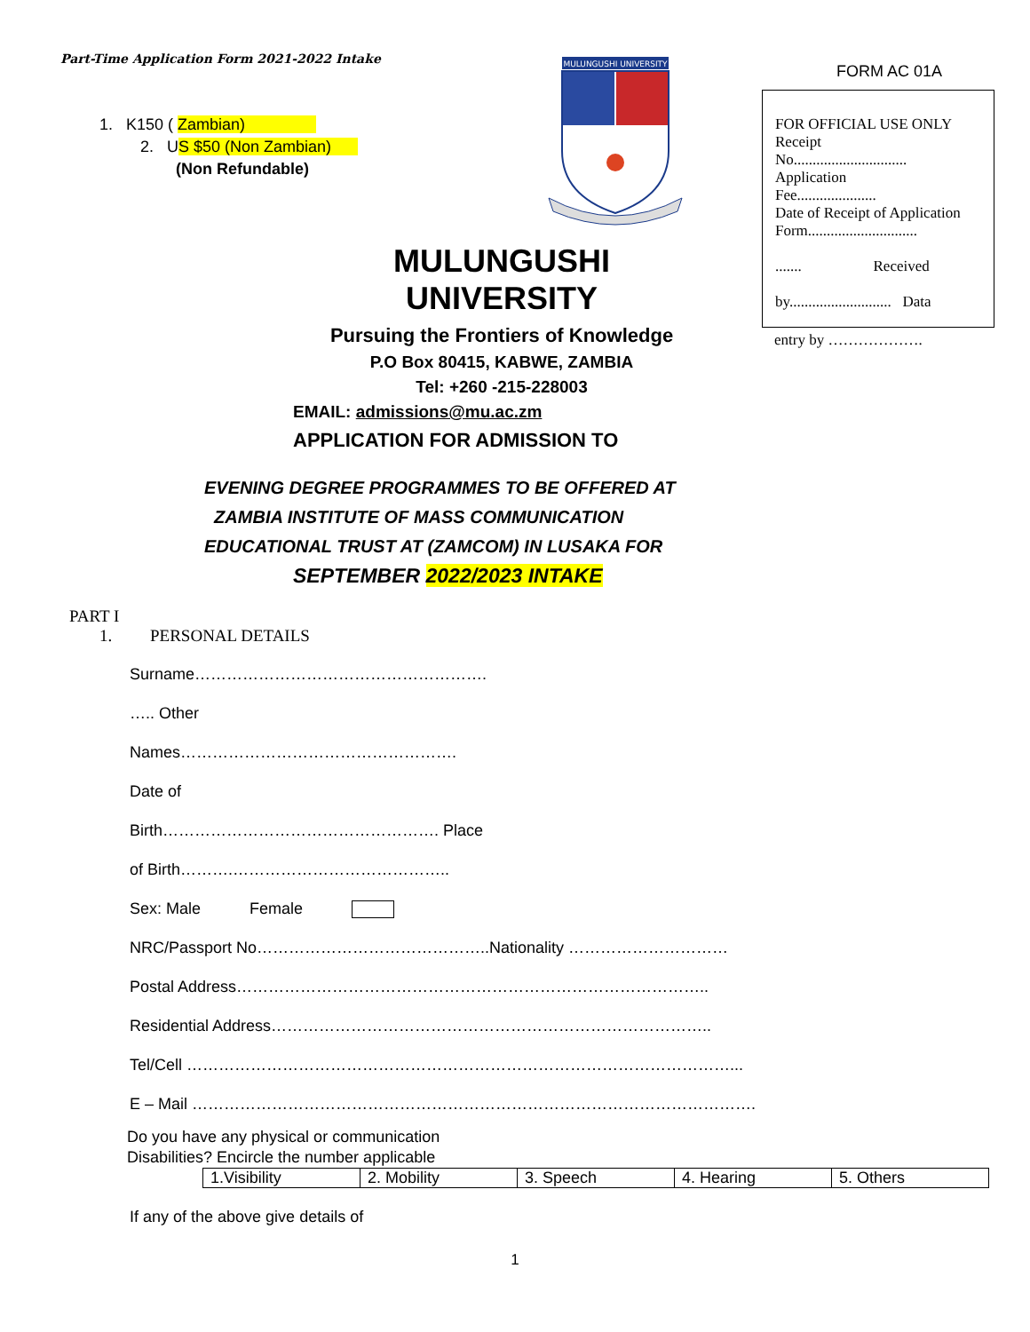Part-Time Application Form 2021-2022 Intake
1. K150 ( Zambian)
2. US $50 (Non Zambian)
(Non Refundable)
MULUNGUSHI UNIVERSITY
FORM AC 01A
FOR OFFICIAL USE ONLY
Receipt
No..............................
Application
Fee.....................
Date of Receipt of Application
Form.............................
....... Received
by........................... Data
entry by ……………….
MULUNGUSHI UNIVERSITY
Pursuing the Frontiers of Knowledge
P.O Box 80415, KABWE, ZAMBIA
Tel: +260 -215-228003
EMAIL: admissions@mu.ac.zm
APPLICATION FOR ADMISSION TO
EVENING DEGREE PROGRAMMES TO BE OFFERED AT
ZAMBIA INSTITUTE OF MASS COMMUNICATION
EDUCATIONAL TRUST AT (ZAMCOM) IN LUSAKA FOR
SEPTEMBER 2022/2023 INTAKE
PART I
1. PERSONAL DETAILS
Surname……………………………………………….
….. Other
Names…………………………………………….
Date of
Birth……………………………………………. Place
of Birth……….…………………………………..
Sex: Male Female
NRC/Passport No……………………………………..Nationality …………………………
Postal Address……………………………………………………………………………..
Residential Address………………………………………………………………………..
Tel/Cell …………………………………………………………………………………………...
E – Mail …………………………………………………………………………………………….
Do you have any physical or communication
Disabilities? Encircle the number applicable
| 1.Visibility | 2. Mobility | 3. Speech | 4. Hearing | 5. Others |
If any of the above give details of
1